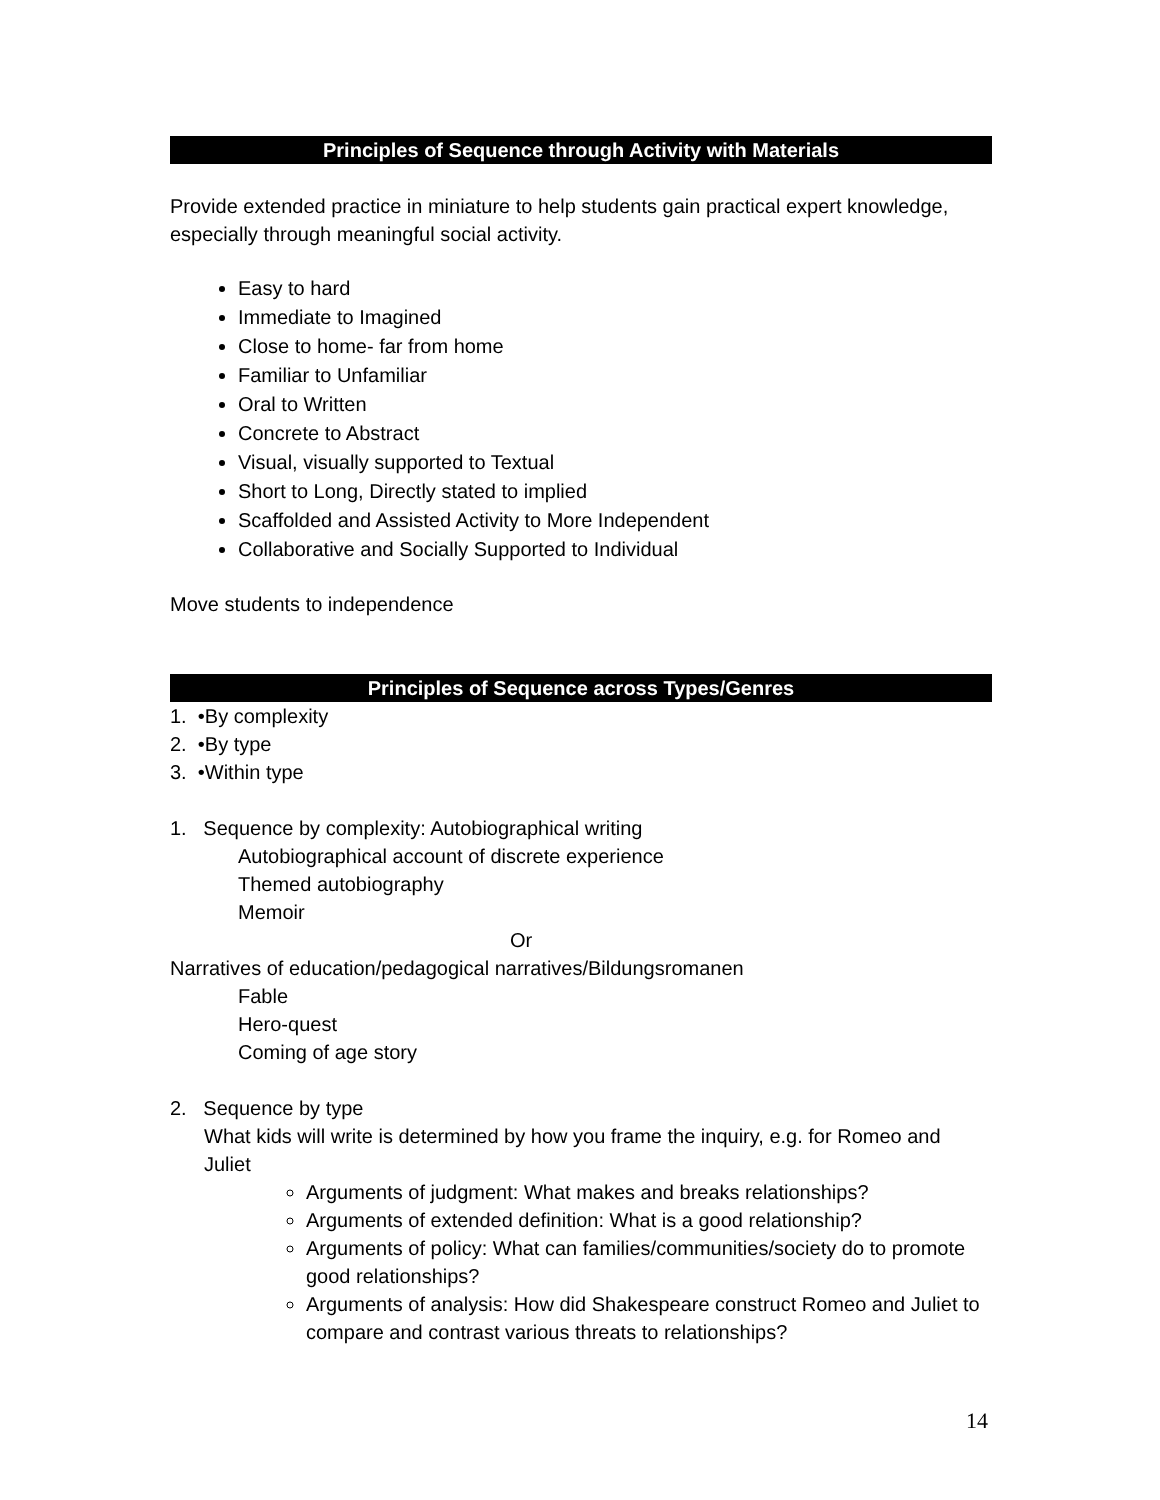Principles of Sequence through Activity with Materials
Provide extended practice in miniature to help students gain practical expert knowledge, especially through meaningful social activity.
Easy to hard
Immediate to Imagined
Close to home- far from home
Familiar to Unfamiliar
Oral to Written
Concrete to Abstract
Visual, visually supported to Textual
Short to Long, Directly stated to implied
Scaffolded and Assisted Activity to More Independent
Collaborative and Socially Supported to Individual
Move students to independence
Principles of Sequence across Types/Genres
1. •By complexity
2. •By type
3. •Within type
1. Sequence by complexity: Autobiographical writing
Autobiographical account of discrete experience
Themed autobiography
Memoir
Or
Narratives of education/pedagogical narratives/Bildungsromanen
Fable
Hero-quest
Coming of age story
2. Sequence by type
What kids will write is determined by how you frame the inquiry, e.g. for Romeo and Juliet
Arguments of judgment: What makes and breaks relationships?
Arguments of extended definition: What is a good relationship?
Arguments of policy: What can families/communities/society do to promote good relationships?
Arguments of analysis: How did Shakespeare construct Romeo and Juliet to compare and contrast various threats to relationships?
14